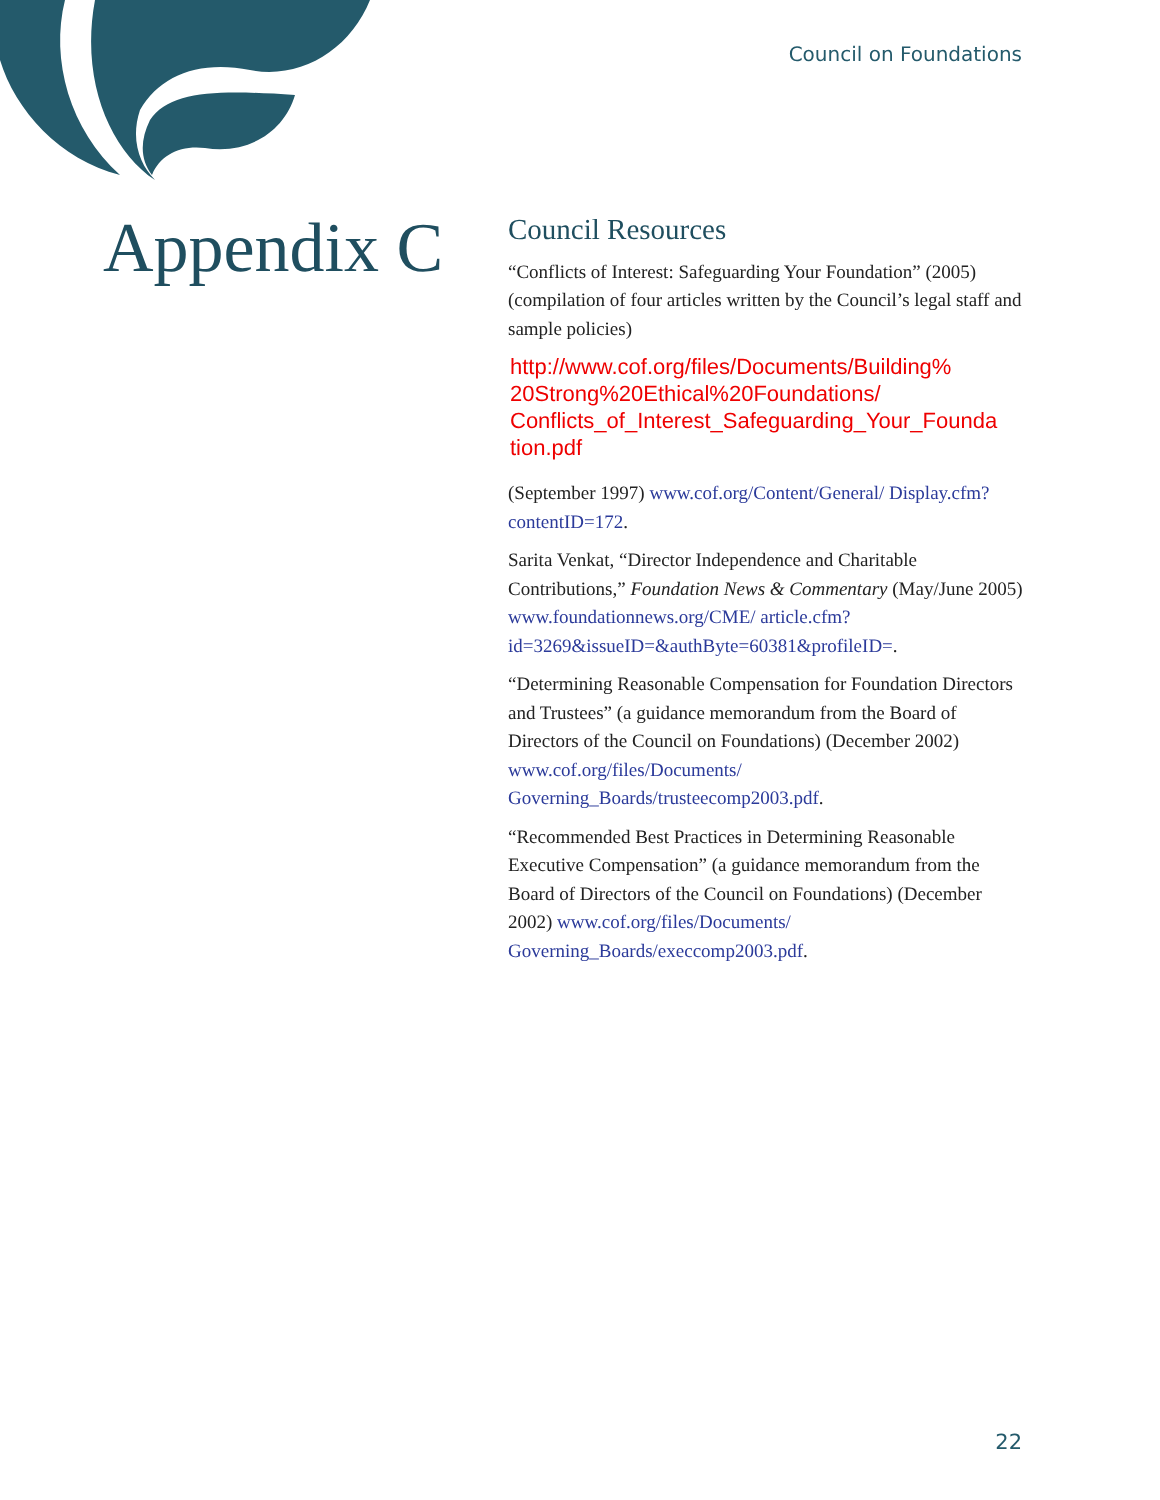Council on Foundations
Appendix C
Council Resources
“Conflicts of Interest: Safeguarding Your Foundation” (2005) (compilation of four articles written by the Council’s legal staff and sample policies)
http://www.cof.org/files/Documents/Building%
20Strong%20Ethical%20Foundations/
Conflicts_of_Interest_Safeguarding_Your_Founda
tion.pdf
(September 1997) www.cof.org/Content/General/ Display.cfm?contentID=172.
Sarita Venkat, “Director Independence and Charitable Contributions,” Foundation News & Commentary (May/June 2005) www.foundationnews.org/CME/ article.cfm?id=3269&issueID=&authByte=60381&profileID=.
“Determining Reasonable Compensation for Foundation Directors and Trustees” (a guidance memorandum from the Board of Directors of the Council on Foundations) (December 2002) www.cof.org/files/Documents/ Governing_Boards/trusteecomp2003.pdf.
“Recommended Best Practices in Determining Reasonable Executive Compensation” (a guidance memorandum from the Board of Directors of the Council on Foundations) (December 2002) www.cof.org/files/Documents/ Governing_Boards/execcomp2003.pdf.
22